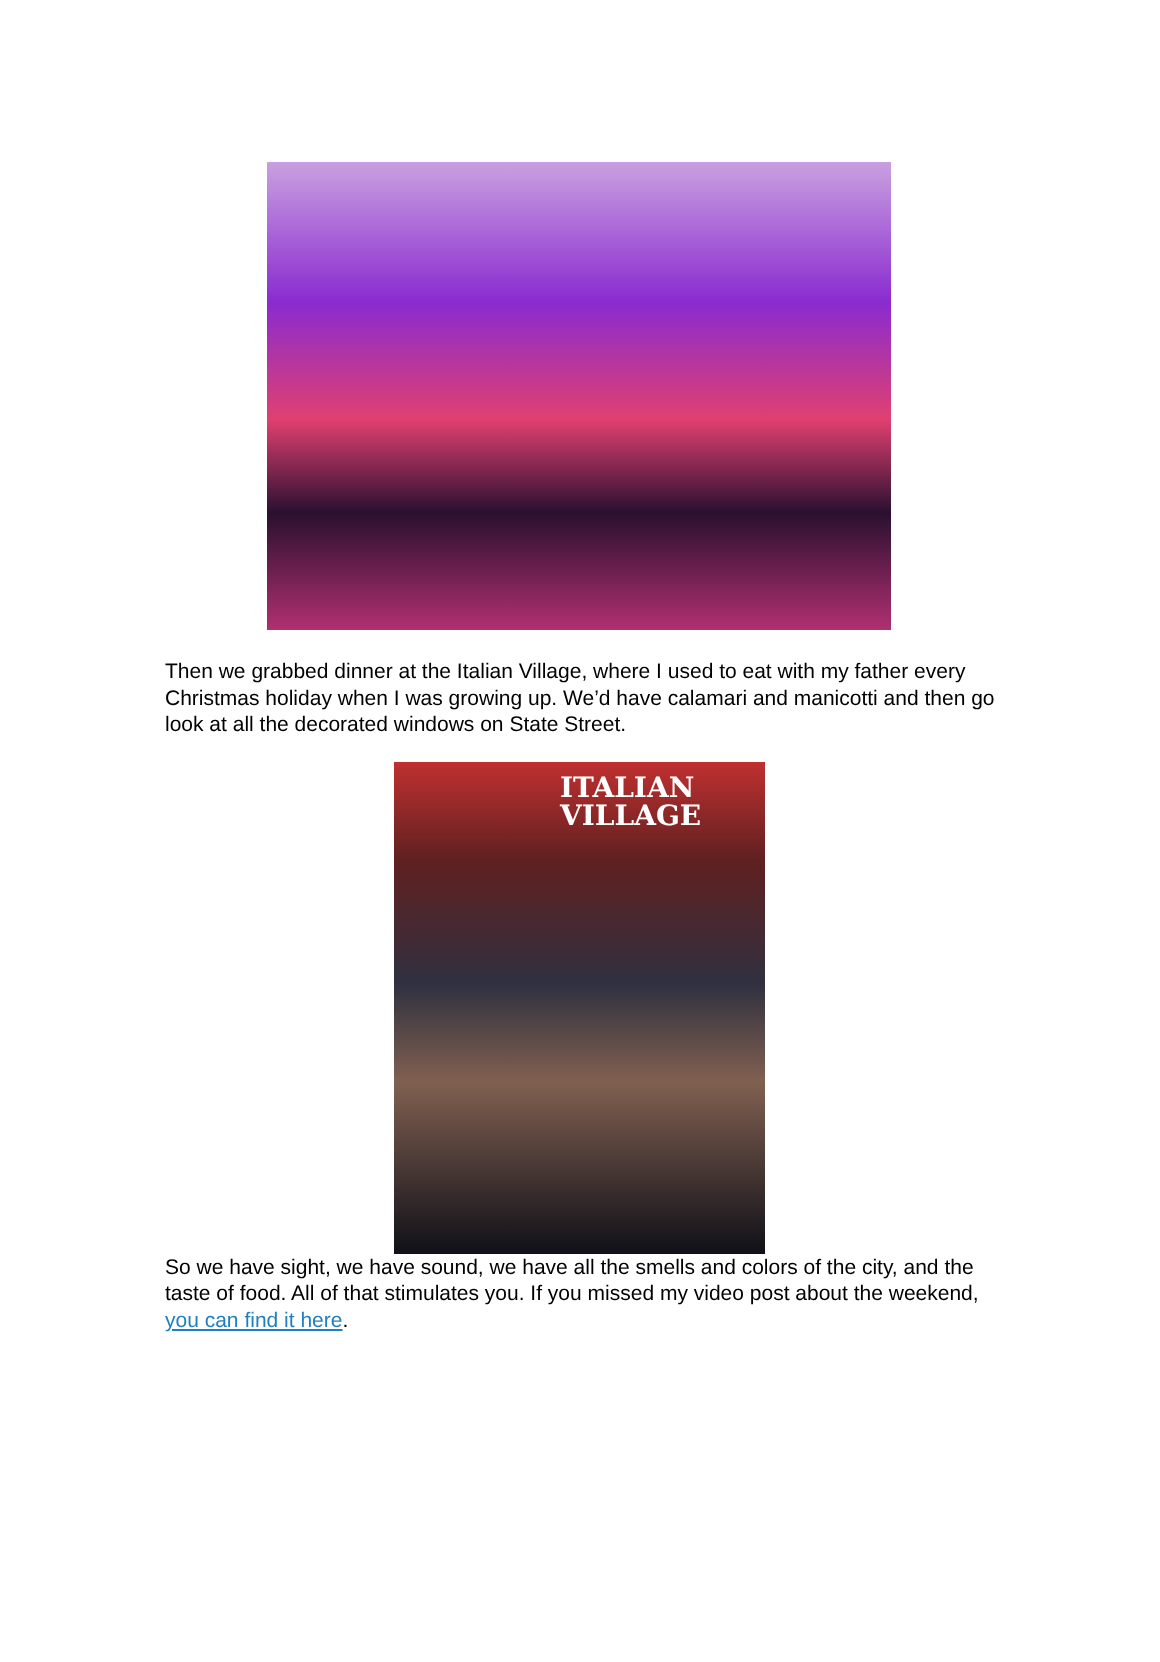Then we grabbed dinner at the Italian Village, where I used to eat with my father every Christmas holiday when I was growing up. We’d have calamari and manicotti and then go look at all the decorated windows on State Street.
ITALIAN
VILLAGE
So we have sight, we have sound, we have all the smells and colors of the city, and the taste of food. All of that stimulates you. If you missed my video post about the weekend, you can find it here.